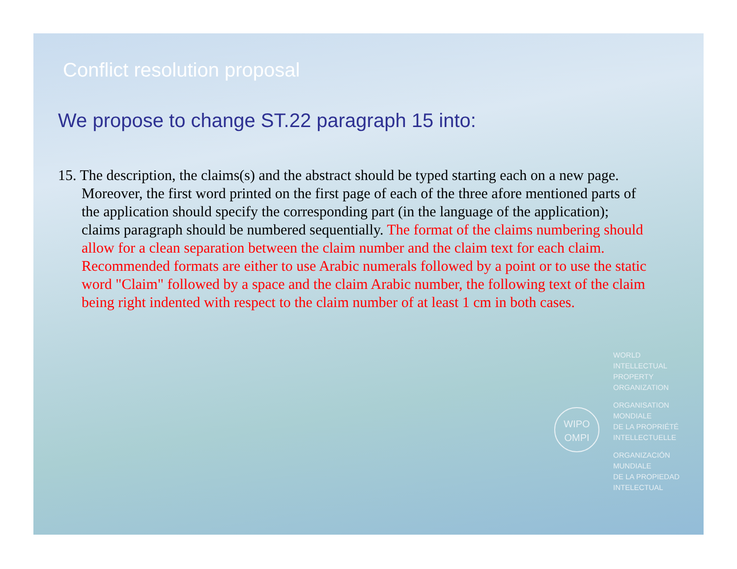Conflict resolution proposal
We propose to change ST.22 paragraph 15 into:
15. The description, the claims(s) and the abstract should be typed starting each on a new page. Moreover, the first word printed on the first page of each of the three afore mentioned parts of the application should specify the corresponding part (in the language of the application); claims paragraph should be numbered sequentially. The format of the claims numbering should allow for a clean separation between the claim number and the claim text for each claim. Recommended formats are either to use Arabic numerals followed by a point or to use the static word "Claim" followed by a space and the claim Arabic number, the following text of the claim being right indented with respect to the claim number of at least 1 cm in both cases.
WIPO
OMPI
WORLD
INTELLECTUAL
PROPERTY
ORGANIZATION
ORGANISATION
MONDIALE
DE LA PROPRIÉTÉ
INTELLECTUELLE
ORGANIZACIÓN
MUNDIALE
DE LA PROPIEDAD
INTELECTUAL